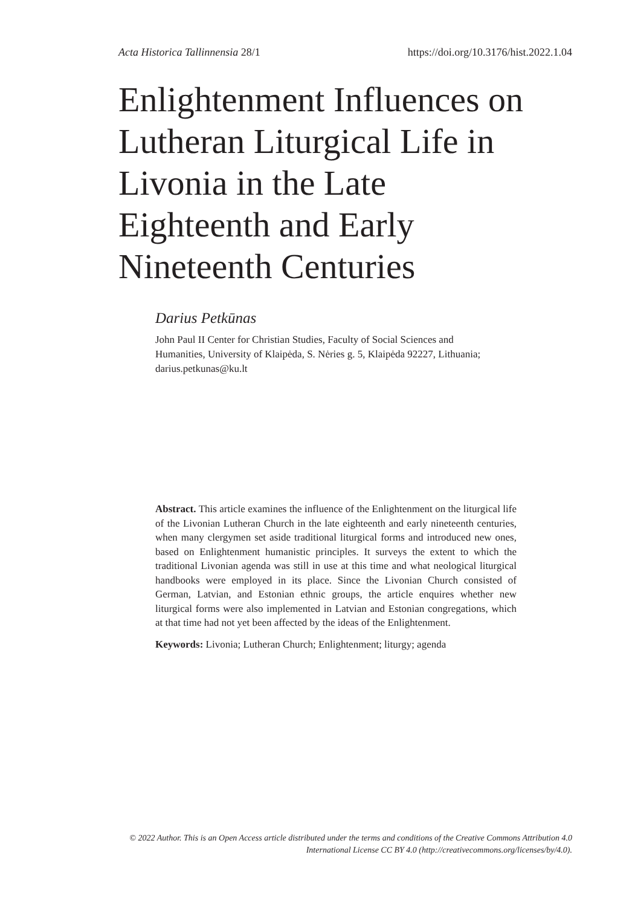Acta Historica Tallinnensia 28/1 https://doi.org/10.3176/hist.2022.1.04
Enlightenment Influences on Lutheran Liturgical Life in Livonia in the Late Eighteenth and Early Nineteenth Centuries
Darius Petkūnas
John Paul II Center for Christian Studies, Faculty of Social Sciences and Humanities, University of Klaipėda, S. Nėries g. 5, Klaipėda 92227, Lithuania; darius.petkunas@ku.lt
Abstract. This article examines the influence of the Enlightenment on the liturgical life of the Livonian Lutheran Church in the late eighteenth and early nineteenth centuries, when many clergymen set aside traditional liturgical forms and introduced new ones, based on Enlightenment humanistic principles. It surveys the extent to which the traditional Livonian agenda was still in use at this time and what neological liturgical handbooks were employed in its place. Since the Livonian Church consisted of German, Latvian, and Estonian ethnic groups, the article enquires whether new liturgical forms were also implemented in Latvian and Estonian congregations, which at that time had not yet been affected by the ideas of the Enlightenment.
Keywords: Livonia; Lutheran Church; Enlightenment; liturgy; agenda
© 2022 Author. This is an Open Access article distributed under the terms and conditions of the Creative Commons Attribution 4.0 International License CC BY 4.0 (http://creativecommons.org/licenses/by/4.0).